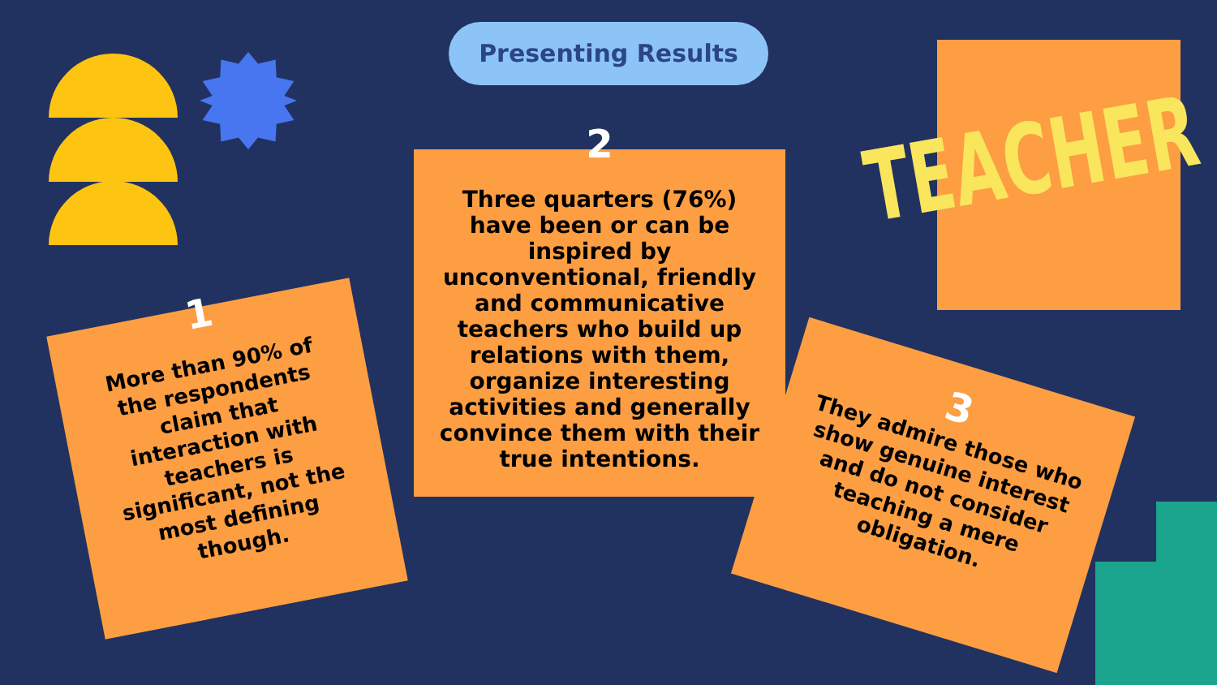TEACHER
Presenting Results
2
Three quarters (76%) have been or can be inspired by unconventional, friendly and communicative teachers who build up relations with them, organize interesting activities and generally convince them with their true intentions.
1
More than 90% of the respondents claim that interaction with teachers is significant, not the most defining though.
3
They admire those who show genuine interest and do not consider teaching a mere obligation.